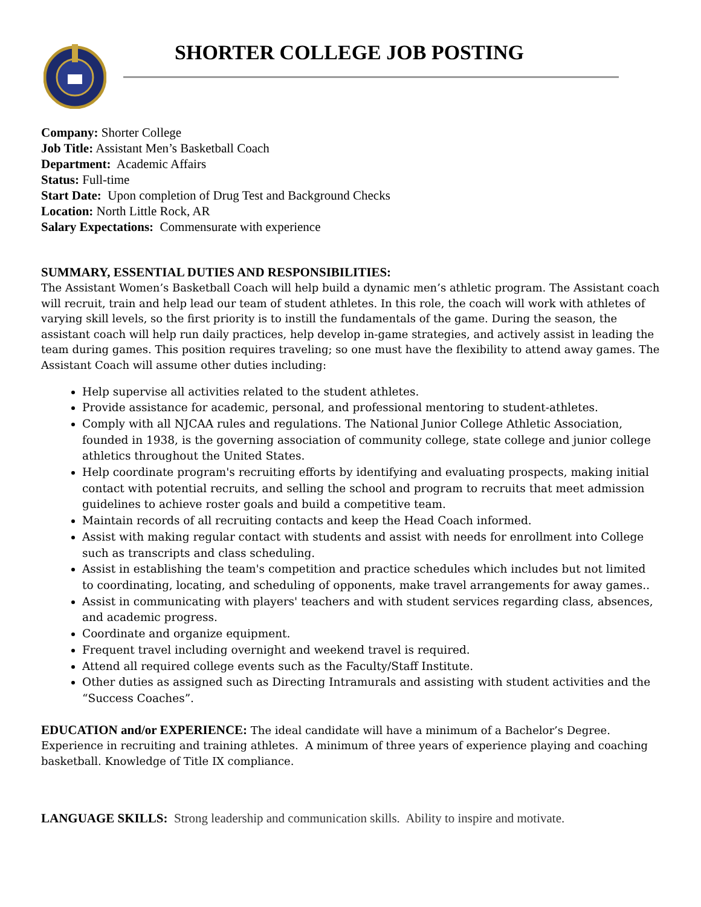SHORTER COLLEGE JOB POSTING
Company: Shorter College
Job Title: Assistant Men’s Basketball Coach
Department: Academic Affairs
Status: Full-time
Start Date: Upon completion of Drug Test and Background Checks
Location: North Little Rock, AR
Salary Expectations: Commensurate with experience
SUMMARY, ESSENTIAL DUTIES AND RESPONSIBILITIES:
The Assistant Women’s Basketball Coach will help build a dynamic men’s athletic program. The Assistant coach will recruit, train and help lead our team of student athletes. In this role, the coach will work with athletes of varying skill levels, so the first priority is to instill the fundamentals of the game. During the season, the assistant coach will help run daily practices, help develop in-game strategies, and actively assist in leading the team during games. This position requires traveling; so one must have the flexibility to attend away games. The Assistant Coach will assume other duties including:
Help supervise all activities related to the student athletes.
Provide assistance for academic, personal, and professional mentoring to student-athletes.
Comply with all NJCAA rules and regulations. The National Junior College Athletic Association, founded in 1938, is the governing association of community college, state college and junior college athletics throughout the United States.
Help coordinate program's recruiting efforts by identifying and evaluating prospects, making initial contact with potential recruits, and selling the school and program to recruits that meet admission guidelines to achieve roster goals and build a competitive team.
Maintain records of all recruiting contacts and keep the Head Coach informed.
Assist with making regular contact with students and assist with needs for enrollment into College such as transcripts and class scheduling.
Assist in establishing the team's competition and practice schedules which includes but not limited to coordinating, locating, and scheduling of opponents, make travel arrangements for away games..
Assist in communicating with players' teachers and with student services regarding class, absences, and academic progress.
Coordinate and organize equipment.
Frequent travel including overnight and weekend travel is required.
Attend all required college events such as the Faculty/Staff Institute.
Other duties as assigned such as Directing Intramurals and assisting with student activities and the “Success Coaches”.
EDUCATION and/or EXPERIENCE: The ideal candidate will have a minimum of a Bachelor’s Degree. Experience in recruiting and training athletes. A minimum of three years of experience playing and coaching basketball. Knowledge of Title IX compliance.
LANGUAGE SKILLS: Strong leadership and communication skills. Ability to inspire and motivate.